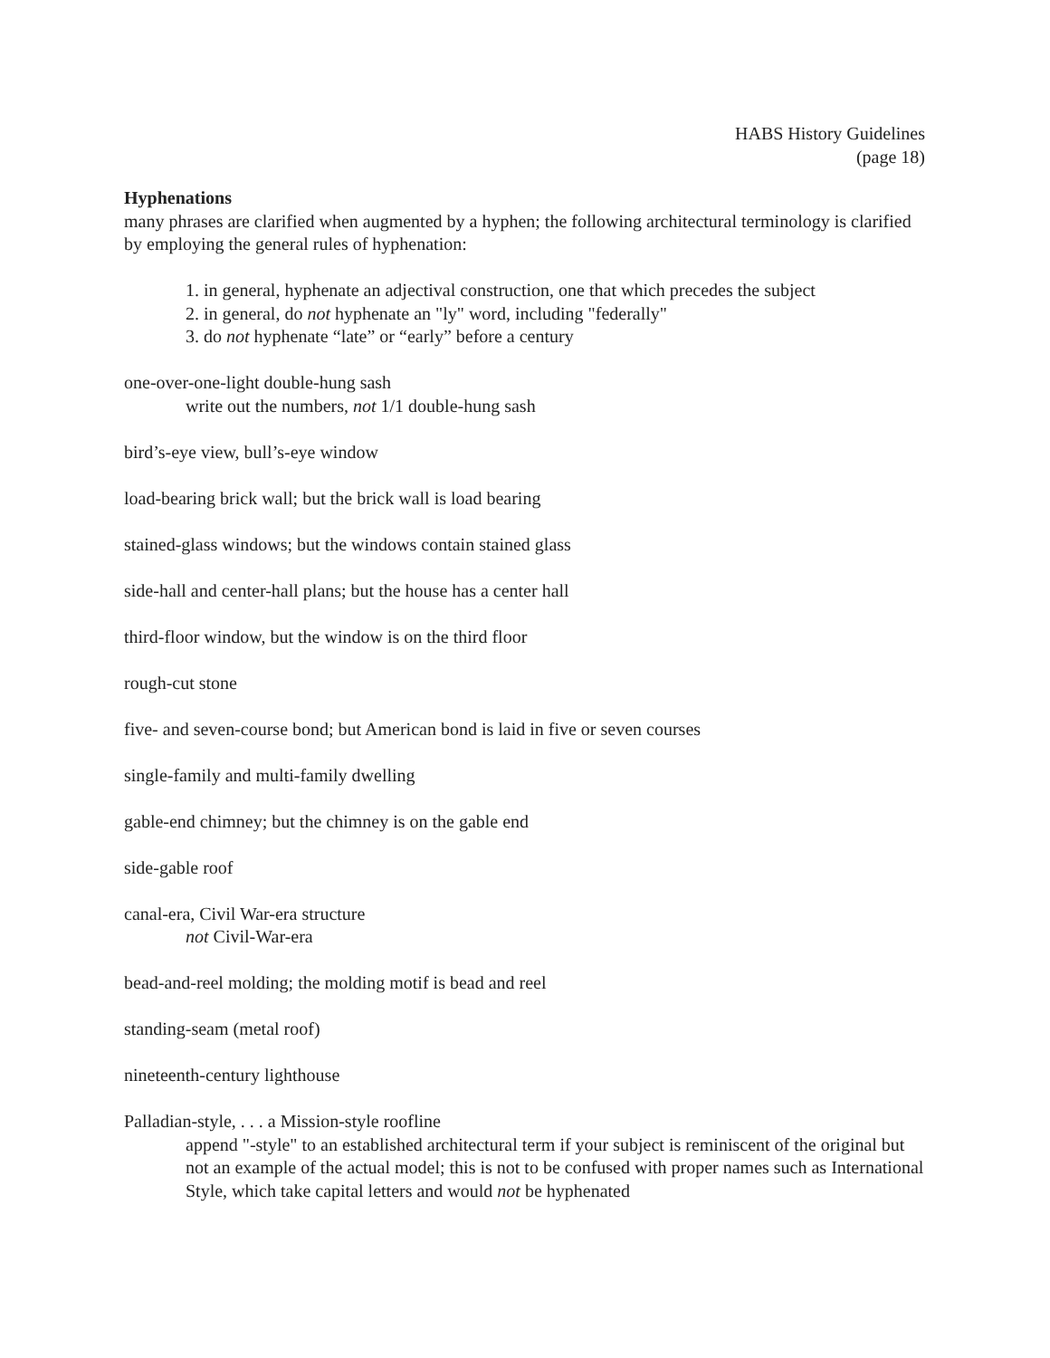HABS History Guidelines
(page 18)
Hyphenations
many phrases are clarified when augmented by a hyphen; the following architectural terminology is clarified by employing the general rules of hyphenation:
1. in general, hyphenate an adjectival construction, one that which precedes the subject
2. in general, do not hyphenate an "ly" word, including "federally"
3. do not hyphenate “late” or “early” before a century
one-over-one-light double-hung sash
write out the numbers, not 1/1 double-hung sash
bird’s-eye view, bull’s-eye window
load-bearing brick wall; but the brick wall is load bearing
stained-glass windows; but the windows contain stained glass
side-hall and center-hall plans; but the house has a center hall
third-floor window, but the window is on the third floor
rough-cut stone
five- and seven-course bond; but American bond is laid in five or seven courses
single-family and multi-family dwelling
gable-end chimney; but the chimney is on the gable end
side-gable roof
canal-era, Civil War-era structure
not Civil-War-era
bead-and-reel molding; the molding motif is bead and reel
standing-seam (metal roof)
nineteenth-century lighthouse
Palladian-style, . . . a Mission-style roofline
append "-style" to an established architectural term if your subject is reminiscent of the original but not an example of the actual model; this is not to be confused with proper names such as International Style, which take capital letters and would not be hyphenated